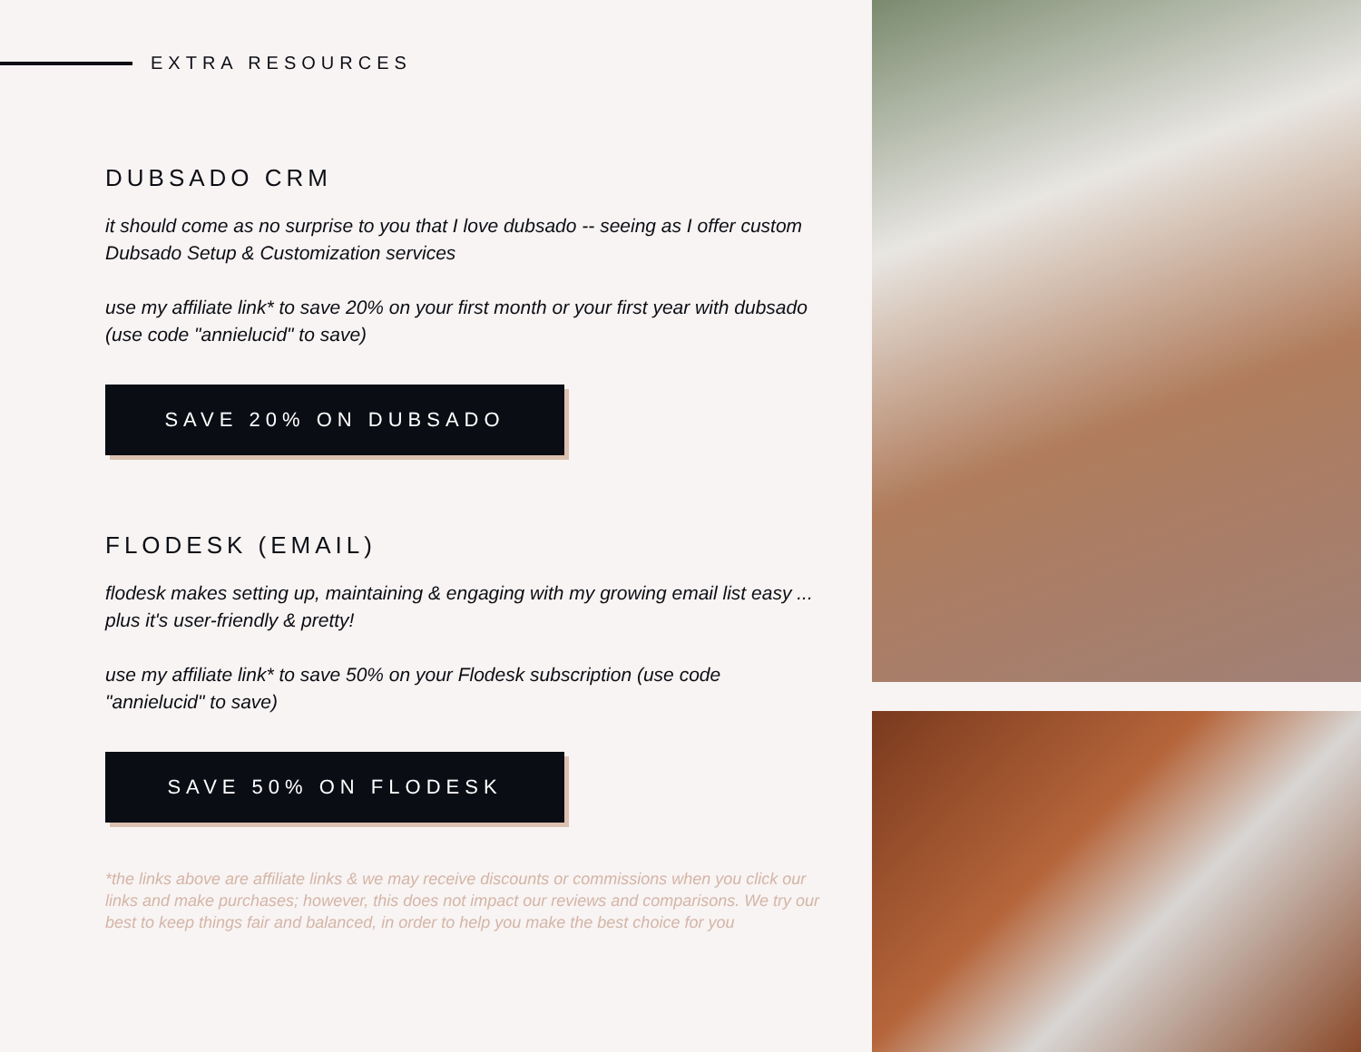EXTRA RESOURCES
DUBSADO CRM
it should come as no surprise to you that I love dubsado -- seeing as I offer custom Dubsado Setup & Customization services
use my affiliate link* to save 20% on your first month or your first year with dubsado (use code "annielucid" to save)
SAVE 20% ON DUBSADO
FLODESK (EMAIL)
flodesk makes setting up, maintaining & engaging with my growing email list easy ... plus it's user-friendly & pretty!
use my affiliate link* to save 50% on your Flodesk subscription (use code "annielucid" to save)
SAVE 50% ON FLODESK
*the links above are affiliate links & we may receive discounts or commissions when you click our links and make purchases; however, this does not impact our reviews and comparisons. We try our best to keep things fair and balanced, in order to help you make the best choice for you